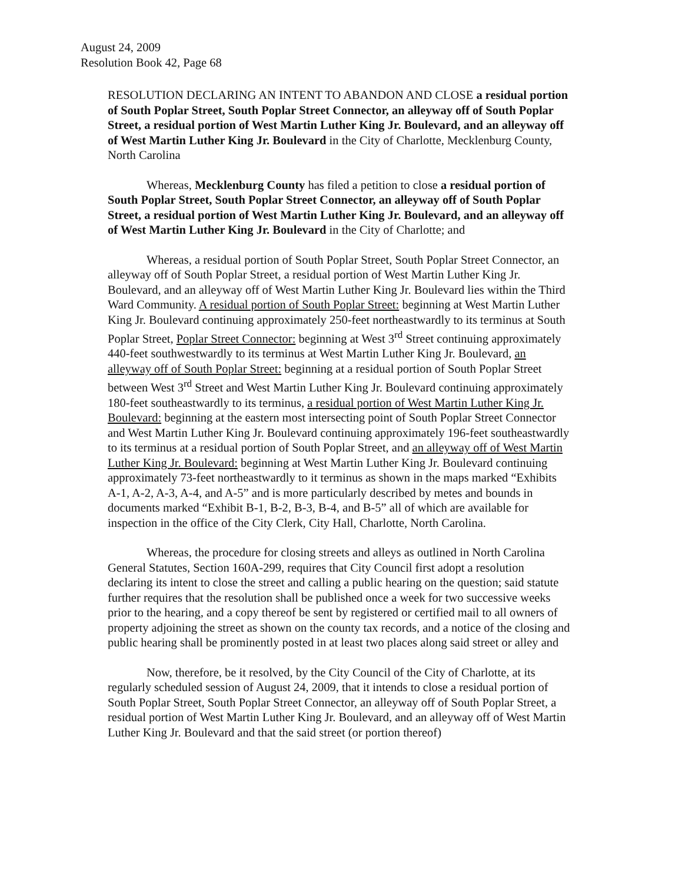August 24, 2009
Resolution Book 42, Page 68
RESOLUTION DECLARING AN INTENT TO ABANDON AND CLOSE a residual portion of South Poplar Street, South Poplar Street Connector, an alleyway off of South Poplar Street, a residual portion of West Martin Luther King Jr. Boulevard, and an alleyway off of West Martin Luther King Jr. Boulevard in the City of Charlotte, Mecklenburg County, North Carolina
Whereas, Mecklenburg County has filed a petition to close a residual portion of South Poplar Street, South Poplar Street Connector, an alleyway off of South Poplar Street, a residual portion of West Martin Luther King Jr. Boulevard, and an alleyway off of West Martin Luther King Jr. Boulevard in the City of Charlotte; and
Whereas, a residual portion of South Poplar Street, South Poplar Street Connector, an alleyway off of South Poplar Street, a residual portion of West Martin Luther King Jr. Boulevard, and an alleyway off of West Martin Luther King Jr. Boulevard lies within the Third Ward Community. A residual portion of South Poplar Street: beginning at West Martin Luther King Jr. Boulevard continuing approximately 250-feet northeastwardly to its terminus at South Poplar Street, Poplar Street Connector: beginning at West 3<sup>rd</sup> Street continuing approximately 440-feet southwestwardly to its terminus at West Martin Luther King Jr. Boulevard, an alleyway off of South Poplar Street: beginning at a residual portion of South Poplar Street between West 3<sup>rd</sup> Street and West Martin Luther King Jr. Boulevard continuing approximately 180-feet southeastwardly to its terminus, a residual portion of West Martin Luther King Jr. Boulevard: beginning at the eastern most intersecting point of South Poplar Street Connector and West Martin Luther King Jr. Boulevard continuing approximately 196-feet southeastwardly to its terminus at a residual portion of South Poplar Street, and an alleyway off of West Martin Luther King Jr. Boulevard: beginning at West Martin Luther King Jr. Boulevard continuing approximately 73-feet northeastwardly to it terminus as shown in the maps marked “Exhibits A-1, A-2, A-3, A-4, and A-5” and is more particularly described by metes and bounds in documents marked “Exhibit B-1, B-2, B-3, B-4, and B-5” all of which are available for inspection in the office of the City Clerk, City Hall, Charlotte, North Carolina.
Whereas, the procedure for closing streets and alleys as outlined in North Carolina General Statutes, Section 160A-299, requires that City Council first adopt a resolution declaring its intent to close the street and calling a public hearing on the question; said statute further requires that the resolution shall be published once a week for two successive weeks prior to the hearing, and a copy thereof be sent by registered or certified mail to all owners of property adjoining the street as shown on the county tax records, and a notice of the closing and public hearing shall be prominently posted in at least two places along said street or alley and
Now, therefore, be it resolved, by the City Council of the City of Charlotte, at its regularly scheduled session of August 24, 2009, that it intends to close a residual portion of South Poplar Street, South Poplar Street Connector, an alleyway off of South Poplar Street, a residual portion of West Martin Luther King Jr. Boulevard, and an alleyway off of West Martin Luther King Jr. Boulevard and that the said street (or portion thereof)